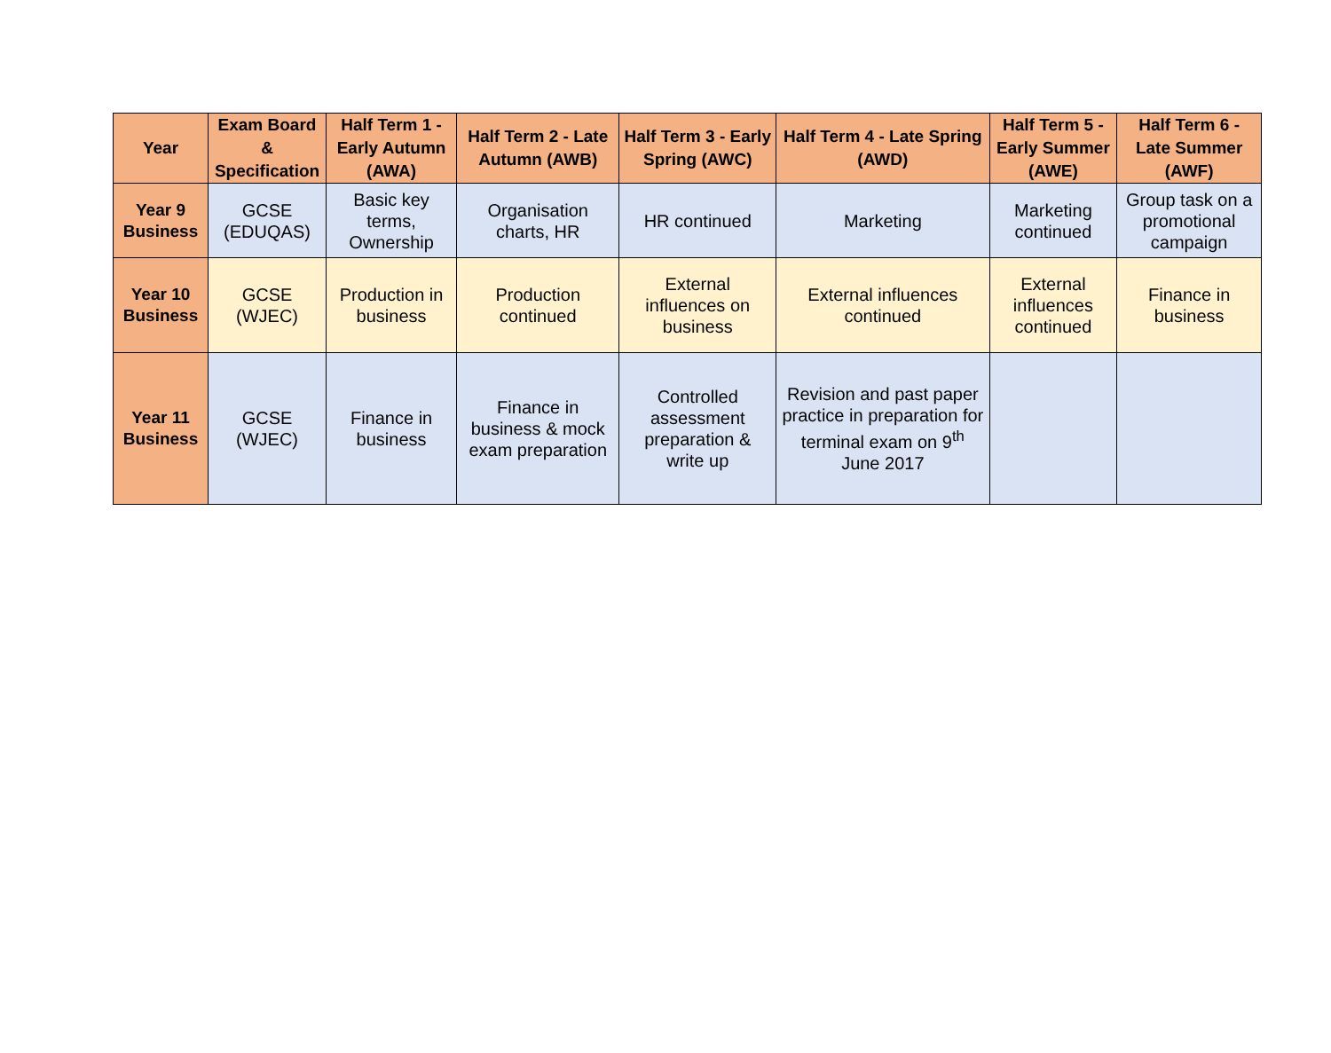| Year | Exam Board & Specification | Half Term 1 - Early Autumn (AWA) | Half Term 2 - Late Autumn (AWB) | Half Term 3 - Early Spring (AWC) | Half Term 4 - Late Spring (AWD) | Half Term 5 - Early Summer (AWE) | Half Term 6 - Late Summer (AWF) |
| --- | --- | --- | --- | --- | --- | --- | --- |
| Year 9 Business | GCSE (EDUQAS) | Basic key terms, Ownership | Organisation charts, HR | HR continued | Marketing | Marketing continued | Group task on a promotional campaign |
| Year 10 Business | GCSE (WJEC) | Production in business | Production continued | External influences on business | External influences continued | External influences continued | Finance in business |
| Year 11 Business | GCSE (WJEC) | Finance in business | Finance in business & mock exam preparation | Controlled assessment preparation & write up | Revision and past paper practice in preparation for terminal exam on 9<sup>th</sup> June 2017 | | |